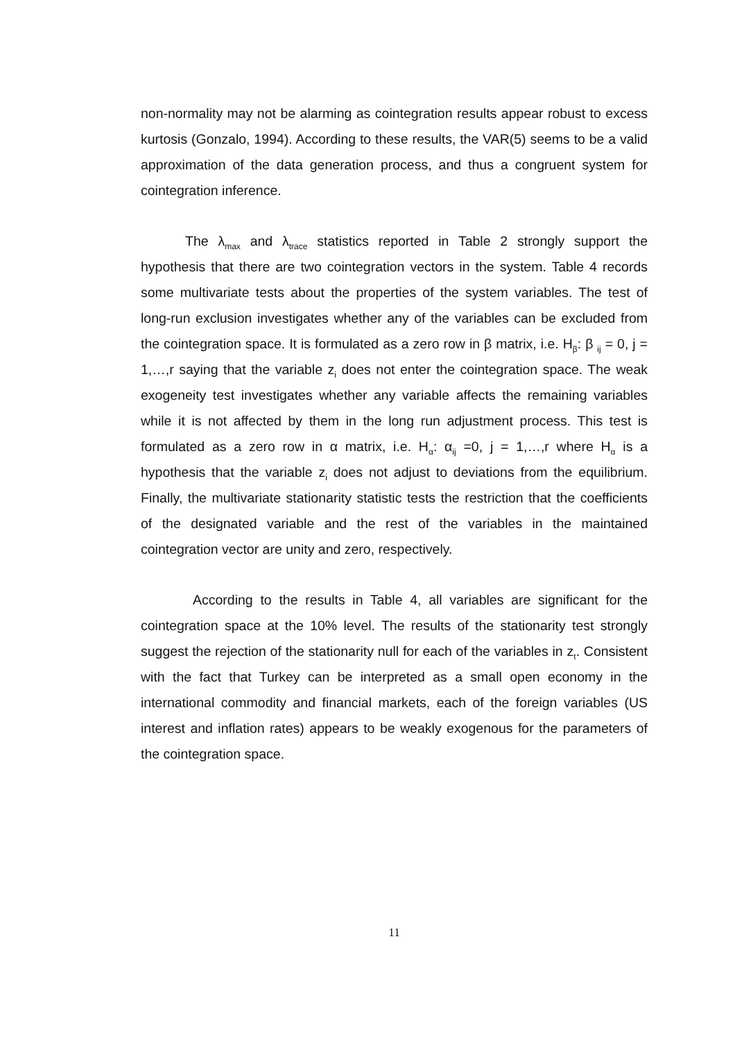non-normality may not be alarming as cointegration results appear robust to excess kurtosis (Gonzalo, 1994). According to these results, the VAR(5) seems to be a valid approximation of the data generation process, and thus a congruent system for cointegration inference.
The λ<sub>max</sub> and λ<sub>trace</sub> statistics reported in Table 2 strongly support the hypothesis that there are two cointegration vectors in the system. Table 4 records some multivariate tests about the properties of the system variables. The test of long-run exclusion investigates whether any of the variables can be excluded from the cointegration space. It is formulated as a zero row in β matrix, i.e. H<sub>β</sub>: β <sub>ij</sub> = 0, j = 1,…,r saying that the variable z<sub>i</sub> does not enter the cointegration space. The weak exogeneity test investigates whether any variable affects the remaining variables while it is not affected by them in the long run adjustment process. This test is formulated as a zero row in α matrix, i.e. H<sub>α</sub>: α<sub>ij</sub> =0, j = 1,…,r where H<sub>α</sub> is a hypothesis that the variable z<sub>i</sub> does not adjust to deviations from the equilibrium. Finally, the multivariate stationarity statistic tests the restriction that the coefficients of the designated variable and the rest of the variables in the maintained cointegration vector are unity and zero, respectively.
According to the results in Table 4, all variables are significant for the cointegration space at the 10% level. The results of the stationarity test strongly suggest the rejection of the stationarity null for each of the variables in z<sub>t</sub>. Consistent with the fact that Turkey can be interpreted as a small open economy in the international commodity and financial markets, each of the foreign variables (US interest and inflation rates) appears to be weakly exogenous for the parameters of the cointegration space.
11